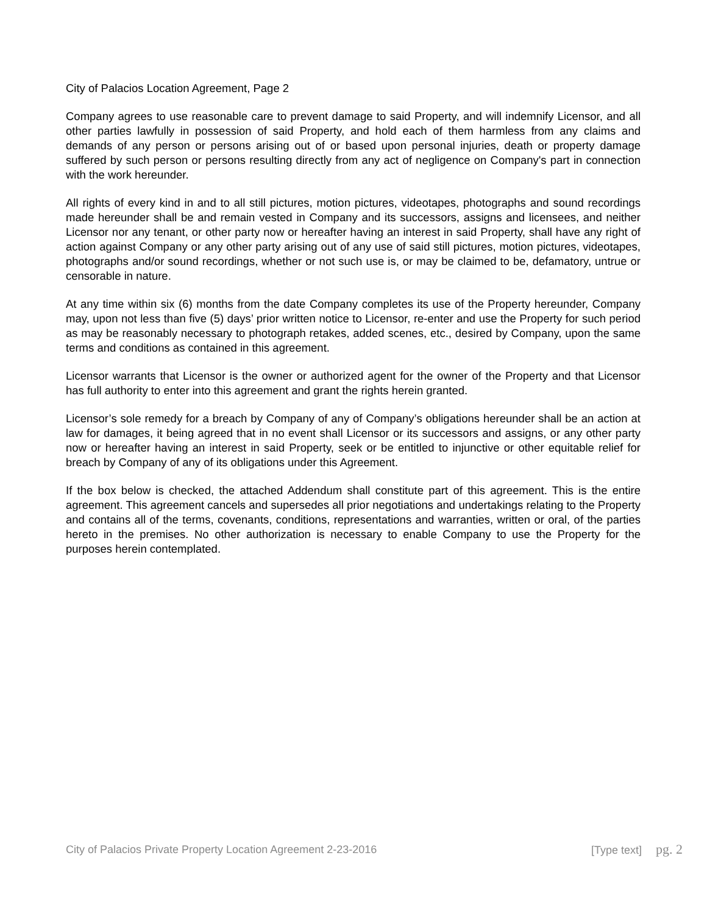City of Palacios Location Agreement, Page 2
Company agrees to use reasonable care to prevent damage to said Property, and will indemnify Licensor, and all other parties lawfully in possession of said Property, and hold each of them harmless from any claims and demands of any person or persons arising out of or based upon personal injuries, death or property damage suffered by such person or persons resulting directly from any act of negligence on Company's part in connection with the work hereunder.
All rights of every kind in and to all still pictures, motion pictures, videotapes, photographs and sound recordings made hereunder shall be and remain vested in Company and its successors, assigns and licensees, and neither Licensor nor any tenant, or other party now or hereafter having an interest in said Property, shall have any right of action against Company or any other party arising out of any use of said still pictures, motion pictures, videotapes, photographs and/or sound recordings, whether or not such use is, or may be claimed to be, defamatory, untrue or censorable in nature.
At any time within six (6) months from the date Company completes its use of the Property hereunder, Company may, upon not less than five (5) days’ prior written notice to Licensor, re-enter and use the Property for such period as may be reasonably necessary to photograph retakes, added scenes, etc., desired by Company, upon the same terms and conditions as contained in this agreement.
Licensor warrants that Licensor is the owner or authorized agent for the owner of the Property and that Licensor has full authority to enter into this agreement and grant the rights herein granted.
Licensor’s sole remedy for a breach by Company of any of Company’s obligations hereunder shall be an action at law for damages, it being agreed that in no event shall Licensor or its successors and assigns, or any other party now or hereafter having an interest in said Property, seek or be entitled to injunctive or other equitable relief for breach by Company of any of its obligations under this Agreement.
If the box below is checked, the attached Addendum shall constitute part of this agreement. This is the entire agreement. This agreement cancels and supersedes all prior negotiations and undertakings relating to the Property and contains all of the terms, covenants, conditions, representations and warranties, written or oral, of the parties hereto in the premises. No other authorization is necessary to enable Company to use the Property for the purposes herein contemplated.
City of Palacios Private Property Location Agreement 2-23-2016 [Type text] pg. 2